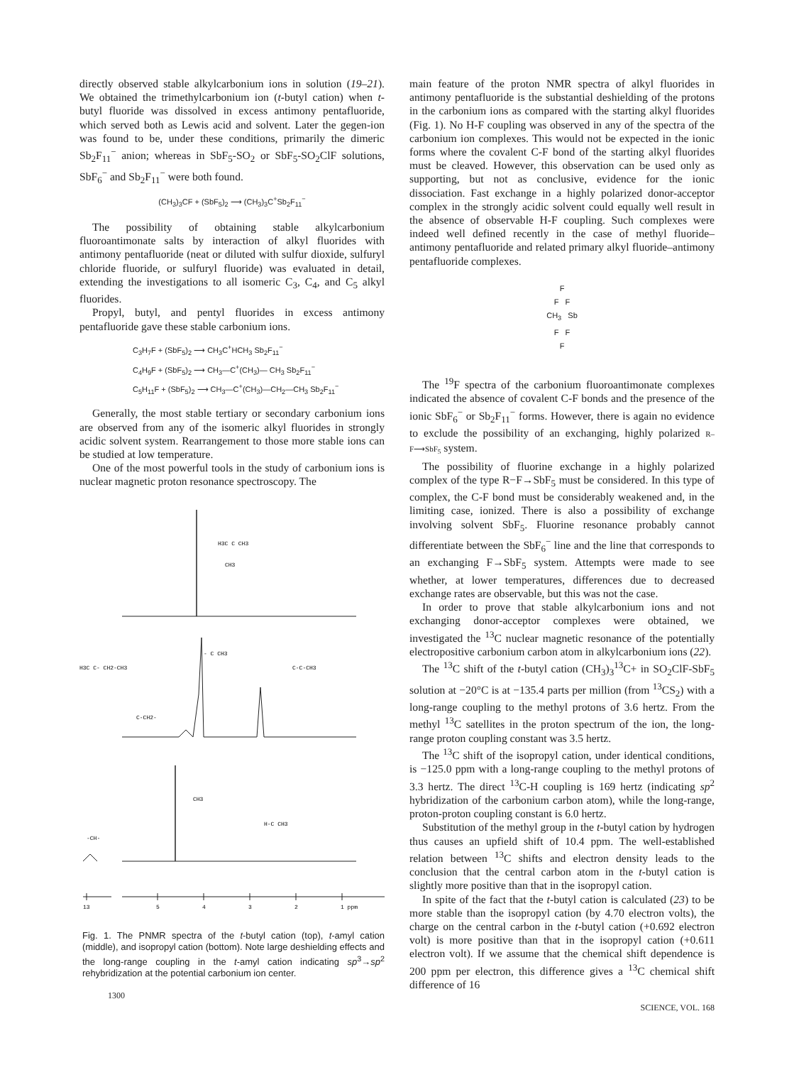directly observed stable alkylcarbonium ions in solution (19–21). We obtained the trimethylcarbonium ion (t-butyl cation) when t-butyl fluoride was dissolved in excess antimony pentafluoride, which served both as Lewis acid and solvent. Later the gegen-ion was found to be, under these conditions, primarily the dimeric Sb<sub>2</sub>F<sub>11</sub><sup>−</sup> anion; whereas in SbF<sub>5</sub>-SO<sub>2</sub> or SbF<sub>5</sub>-SO<sub>2</sub>ClF solutions, SbF<sub>6</sub><sup>−</sup> and Sb<sub>2</sub>F<sub>11</sub><sup>−</sup> were both found.
(CH<sub>3</sub>)<sub>3</sub>CF + (SbF<sub>5</sub>)<sub>2</sub> ⟶ (CH<sub>3</sub>)<sub>3</sub>C<sup>+</sup>Sb<sub>2</sub>F<sub>11</sub><sup>−</sup>
The possibility of obtaining stable alkylcarbonium fluoroantimonate salts by interaction of alkyl fluorides with antimony pentafluoride (neat or diluted with sulfur dioxide, sulfuryl chloride fluoride, or sulfuryl fluoride) was evaluated in detail, extending the investigations to all isomeric C<sub>3</sub>, C<sub>4</sub>, and C<sub>5</sub> alkyl fluorides.
Propyl, butyl, and pentyl fluorides in excess antimony pentafluoride gave these stable carbonium ions.
C<sub>3</sub>H<sub>7</sub>F + (SbF<sub>5</sub>)<sub>2</sub> ⟶ CH<sub>3</sub>C<sup>+</sup>HCH<sub>3</sub> Sb<sub>2</sub>F<sub>11</sub><sup>−</sup>
C<sub>4</sub>H<sub>9</sub>F + (SbF<sub>5</sub>)<sub>2</sub> ⟶ CH<sub>3</sub>—C<sup>+</sup>(CH<sub>3</sub>)— CH<sub>3</sub> Sb<sub>2</sub>F<sub>11</sub><sup>−</sup>
C<sub>5</sub>H<sub>11</sub>F + (SbF<sub>5</sub>)<sub>2</sub> ⟶ CH<sub>3</sub>—C<sup>+</sup>(CH<sub>3</sub>)—CH<sub>2</sub>—CH<sub>3</sub> Sb<sub>2</sub>F<sub>11</sub><sup>−</sup>
Generally, the most stable tertiary or secondary carbonium ions are observed from any of the isomeric alkyl fluorides in strongly acidic solvent system. Rearrangement to those more stable ions can be studied at low temperature.
One of the most powerful tools in the study of carbonium ions is nuclear magnetic proton resonance spectroscopy. The
H3C C CH3
CH3
- C CH3
H3C C- CH2-CH3
C-C-CH3
C-CH2-
CH3
H-C CH3
-CH-
13
5
4
3
2
1 ppm
Fig. 1. The PNMR spectra of the t-butyl cation (top), t-amyl cation (middle), and isopropyl cation (bottom). Note large deshielding effects and the long-range coupling in the t-amyl cation indicating sp<sup>3</sup>→sp<sup>2</sup> rehybridization at the potential carbonium ion center.
1300
main feature of the proton NMR spectra of alkyl fluorides in antimony pentafluoride is the substantial deshielding of the protons in the carbonium ions as compared with the starting alkyl fluorides (Fig. 1). No H-F coupling was observed in any of the spectra of the carbonium ion complexes. This would not be expected in the ionic forms where the covalent C-F bond of the starting alkyl fluorides must be cleaved. However, this observation can be used only as supporting, but not as conclusive, evidence for the ionic dissociation. Fast exchange in a highly polarized donor-acceptor complex in the strongly acidic solvent could equally well result in the absence of observable H-F coupling. Such complexes were indeed well defined recently in the case of methyl fluoride–antimony pentafluoride and related primary alkyl fluoride–antimony pentafluoride complexes.
F
F F
CH<sub>3</sub> Sb
F F
F
The <sup>19</sup>F spectra of the carbonium fluoroantimonate complexes indicated the absence of covalent C-F bonds and the presence of the ionic SbF<sub>6</sub><sup>−</sup> or Sb<sub>2</sub>F<sub>11</sub><sup>−</sup> forms. However, there is again no evidence to exclude the possibility of an exchanging, highly polarized R–F⟶SbF<sub>5</sub> system.
The possibility of fluorine exchange in a highly polarized complex of the type R−F→SbF<sub>5</sub> must be considered. In this type of complex, the C-F bond must be considerably weakened and, in the limiting case, ionized. There is also a possibility of exchange involving solvent SbF<sub>5</sub>. Fluorine resonance probably cannot differentiate between the SbF<sub>6</sub><sup>−</sup> line and the line that corresponds to an exchanging F→SbF<sub>5</sub> system. Attempts were made to see whether, at lower temperatures, differences due to decreased exchange rates are observable, but this was not the case.
In order to prove that stable alkylcarbonium ions and not exchanging donor-acceptor complexes were obtained, we investigated the <sup>13</sup>C nuclear magnetic resonance of the potentially electropositive carbonium carbon atom in alkylcarbonium ions (22).
The <sup>13</sup>C shift of the t-butyl cation (CH<sub>3</sub>)<sub>3</sub><sup>13</sup>C+ in SO<sub>2</sub>ClF-SbF<sub>5</sub> solution at −20°C is at −135.4 parts per million (from <sup>13</sup>CS<sub>2</sub>) with a long-range coupling to the methyl protons of 3.6 hertz. From the methyl <sup>13</sup>C satellites in the proton spectrum of the ion, the long-range proton coupling constant was 3.5 hertz.
The <sup>13</sup>C shift of the isopropyl cation, under identical conditions, is −125.0 ppm with a long-range coupling to the methyl protons of 3.3 hertz. The direct <sup>13</sup>C-H coupling is 169 hertz (indicating sp<sup>2</sup> hybridization of the carbonium carbon atom), while the long-range, proton-proton coupling constant is 6.0 hertz.
Substitution of the methyl group in the t-butyl cation by hydrogen thus causes an upfield shift of 10.4 ppm. The well-established relation between <sup>13</sup>C shifts and electron density leads to the conclusion that the central carbon atom in the t-butyl cation is slightly more positive than that in the isopropyl cation.
In spite of the fact that the t-butyl cation is calculated (23) to be more stable than the isopropyl cation (by 4.70 electron volts), the charge on the central carbon in the t-butyl cation (+0.692 electron volt) is more positive than that in the isopropyl cation (+0.611 electron volt). If we assume that the chemical shift dependence is 200 ppm per electron, this difference gives a <sup>13</sup>C chemical shift difference of 16
SCIENCE, VOL. 168